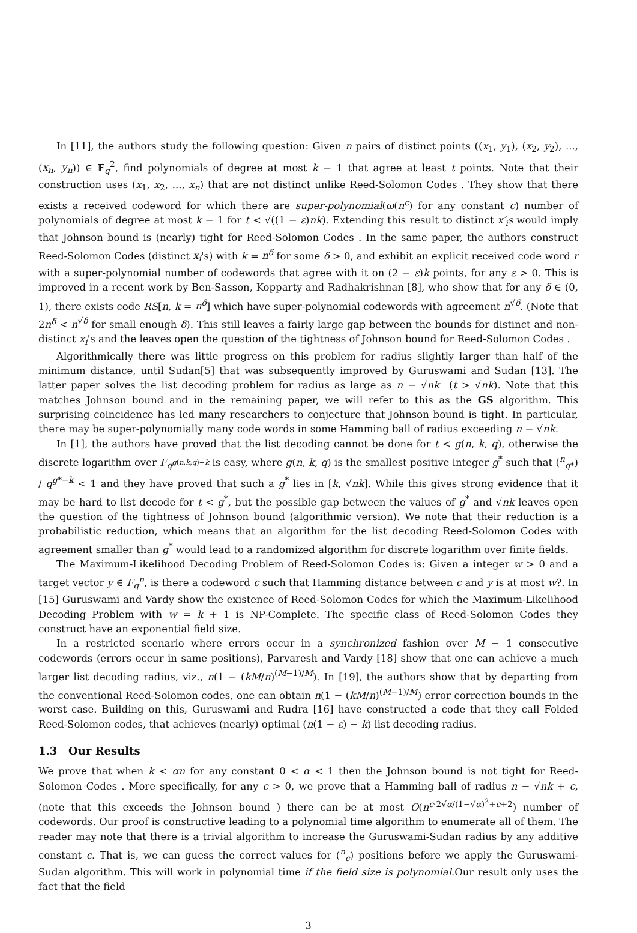In [11], the authors study the following question: Given n pairs of distinct points ((x<sub>1</sub>, y<sub>1</sub>), (x<sub>2</sub>, y<sub>2</sub>), ..., (x<sub>n</sub>, y<sub>n</sub>)) ∈ 𝔽<sub>q</sub><sup>2</sup>, find polynomials of degree at most k − 1 that agree at least t points. Note that their construction uses (x<sub>1</sub>, x<sub>2</sub>, ..., x<sub>n</sub>) that are not distinct unlike Reed-Solomon Codes . They show that there exists a received codeword for which there are super-polynomial(ω(n<sup>c</sup>) for any constant c) number of polynomials of degree at most k − 1 for t < √((1 − ε)nk). Extending this result to distinct x′<sub>i</sub>s would imply that Johnson bound is (nearly) tight for Reed-Solomon Codes . In the same paper, the authors construct Reed-Solomon Codes (distinct x<sub>i</sub>'s) with k = n<sup>δ</sup> for some δ > 0, and exhibit an explicit received code word r with a super-polynomial number of codewords that agree with it on (2 − ε)k points, for any ε > 0. This is improved in a recent work by Ben-Sasson, Kopparty and Radhakrishnan [8], who show that for any δ ∈ (0, 1), there exists code RS[n, k = n<sup>δ</sup>] which have super-polynomial codewords with agreement n<sup>√δ</sup>. (Note that 2n<sup>δ</sup> < n<sup>√δ</sup> for small enough δ). This still leaves a fairly large gap between the bounds for distinct and non-distinct x<sub>i</sub>'s and the leaves open the question of the tightness of Johnson bound for Reed-Solomon Codes .
Algorithmically there was little progress on this problem for radius slightly larger than half of the minimum distance, until Sudan[5] that was subsequently improved by Guruswami and Sudan [13]. The latter paper solves the list decoding problem for radius as large as n − √nk (t > √nk). Note that this matches Johnson bound and in the remaining paper, we will refer to this as the GS algorithm. This surprising coincidence has led many researchers to conjecture that Johnson bound is tight. In particular, there may be super-polynomially many code words in some Hamming ball of radius exceeding n − √nk.
In [1], the authors have proved that the list decoding cannot be done for t < g(n, k, q), otherwise the discrete logarithm over F<sub>q<sup>g(n,k,q)−k</sup></sub> is easy, where g(n, k, q) is the smallest positive integer g<sup>*</sup> such that (<sup>n</sup><sub>g*</sub>) / q<sup>g*−k</sup> < 1 and they have proved that such a g<sup>*</sup> lies in [k, √nk]. While this gives strong evidence that it may be hard to list decode for t < g<sup>*</sup>, but the possible gap between the values of g<sup>*</sup> and √nk leaves open the question of the tightness of Johnson bound (algorithmic version). We note that their reduction is a probabilistic reduction, which means that an algorithm for the list decoding Reed-Solomon Codes with agreement smaller than g<sup>*</sup> would lead to a randomized algorithm for discrete logarithm over finite fields.
The Maximum-Likelihood Decoding Problem of Reed-Solomon Codes is: Given a integer w > 0 and a target vector y ∈ F<sub>q</sub><sup>n</sup>, is there a codeword c such that Hamming distance between c and y is at most w?. In [15] Guruswami and Vardy show the existence of Reed-Solomon Codes for which the Maximum-Likelihood Decoding Problem with w = k + 1 is NP-Complete. The specific class of Reed-Solomon Codes they construct have an exponential field size.
In a restricted scenario where errors occur in a synchronized fashion over M − 1 consecutive codewords (errors occur in same positions), Parvaresh and Vardy [18] show that one can achieve a much larger list decoding radius, viz., n(1 − (kM/n)<sup>(M−1)/M</sup>). In [19], the authors show that by departing from the conventional Reed-Solomon codes, one can obtain n(1 − (kM/n)<sup>(M−1)/M</sup>) error correction bounds in the worst case. Building on this, Guruswami and Rudra [16] have constructed a code that they call Folded Reed-Solomon codes, that achieves (nearly) optimal (n(1 − ε) − k) list decoding radius.
1.3 Our Results
We prove that when k < αn for any constant 0 < α < 1 then the Johnson bound is not tight for Reed-Solomon Codes . More specifically, for any c > 0, we prove that a Hamming ball of radius n − √nk + c, (note that this exceeds the Johnson bound ) there can be at most O(n<sup>c·2√α/(1−√α)<sup>2</sup>+c+2</sup>) number of codewords. Our proof is constructive leading to a polynomial time algorithm to enumerate all of them. The reader may note that there is a trivial algorithm to increase the Guruswami-Sudan radius by any additive constant c. That is, we can guess the correct values for (<sup>n</sup><sub>c</sub>) positions before we apply the Guruswami-Sudan algorithm. This will work in polynomial time if the field size is polynomial.Our result only uses the fact that the field
3